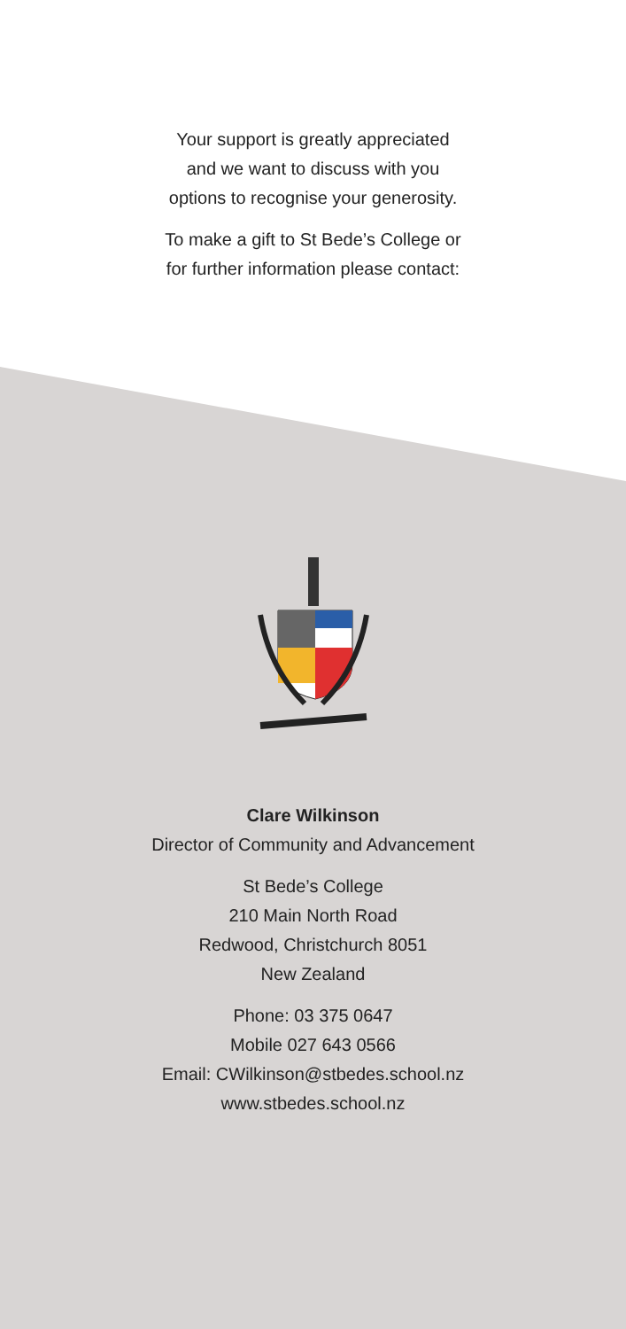Your support is greatly appreciated
and we want to discuss with you
options to recognise your generosity.
To make a gift to St Bede’s College or
for further information please contact:
Clare Wilkinson
Director of Community and Advancement
St Bede’s College
210 Main North Road
Redwood, Christchurch 8051
New Zealand
Phone: 03 375 0647
Mobile 027 643 0566
Email: CWilkinson@stbedes.school.nz
www.stbedes.school.nz